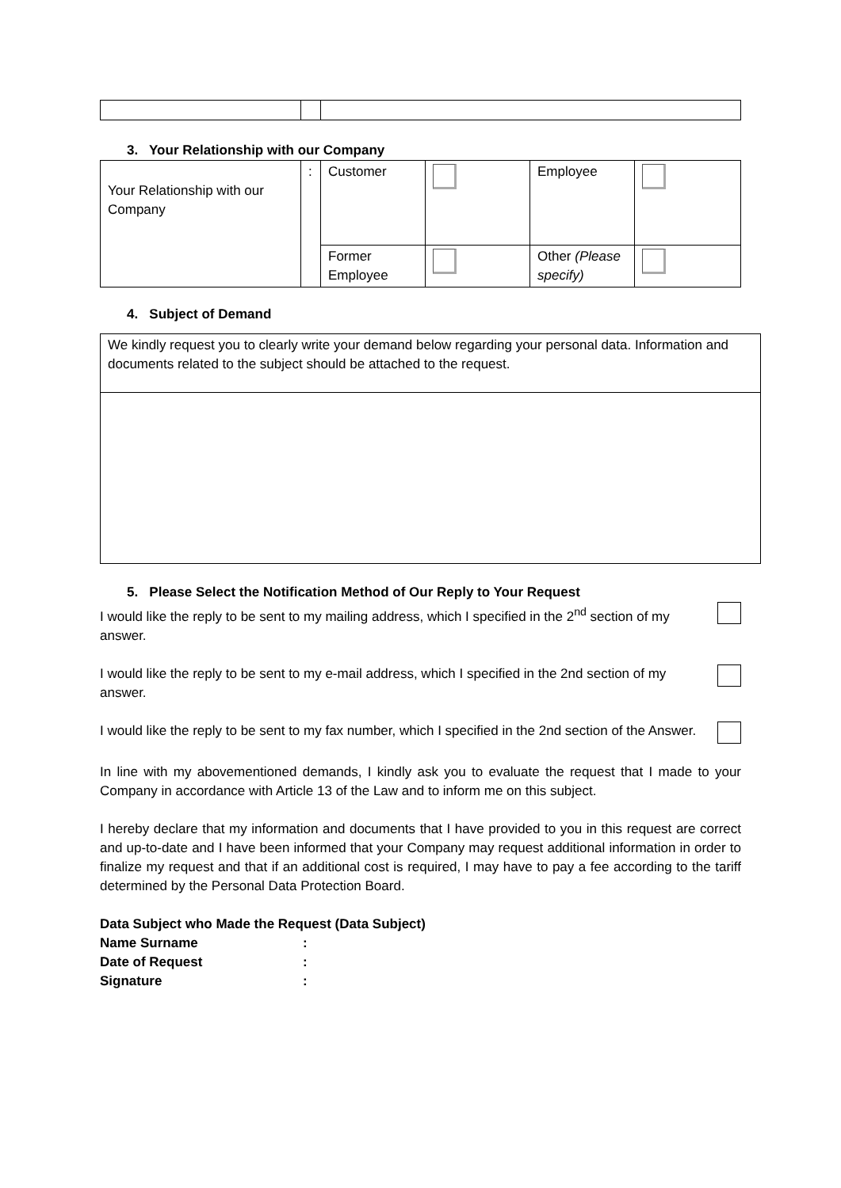3. Your Relationship with our Company
| Your Relationship with our Company | : | Customer | | Employee | |
| | | Former Employee | | Other (Please specify) | |
4. Subject of Demand
| We kindly request you to clearly write your demand below regarding your personal data. Information and documents related to the subject should be attached to the request. |
5. Please Select the Notification Method of Our Reply to Your Request
I would like the reply to be sent to my mailing address, which I specified in the 2<sup>nd</sup> section of my answer.
I would like the reply to be sent to my e-mail address, which I specified in the 2nd section of my answer.
I would like the reply to be sent to my fax number, which I specified in the 2nd section of the Answer.
In line with my abovementioned demands, I kindly ask you to evaluate the request that I made to your Company in accordance with Article 13 of the Law and to inform me on this subject.
I hereby declare that my information and documents that I have provided to you in this request are correct and up-to-date and I have been informed that your Company may request additional information in order to finalize my request and that if an additional cost is required, I may have to pay a fee according to the tariff determined by the Personal Data Protection Board.
Data Subject who Made the Request (Data Subject)
| Name Surname | : |
| Date of Request | : |
| Signature | : |